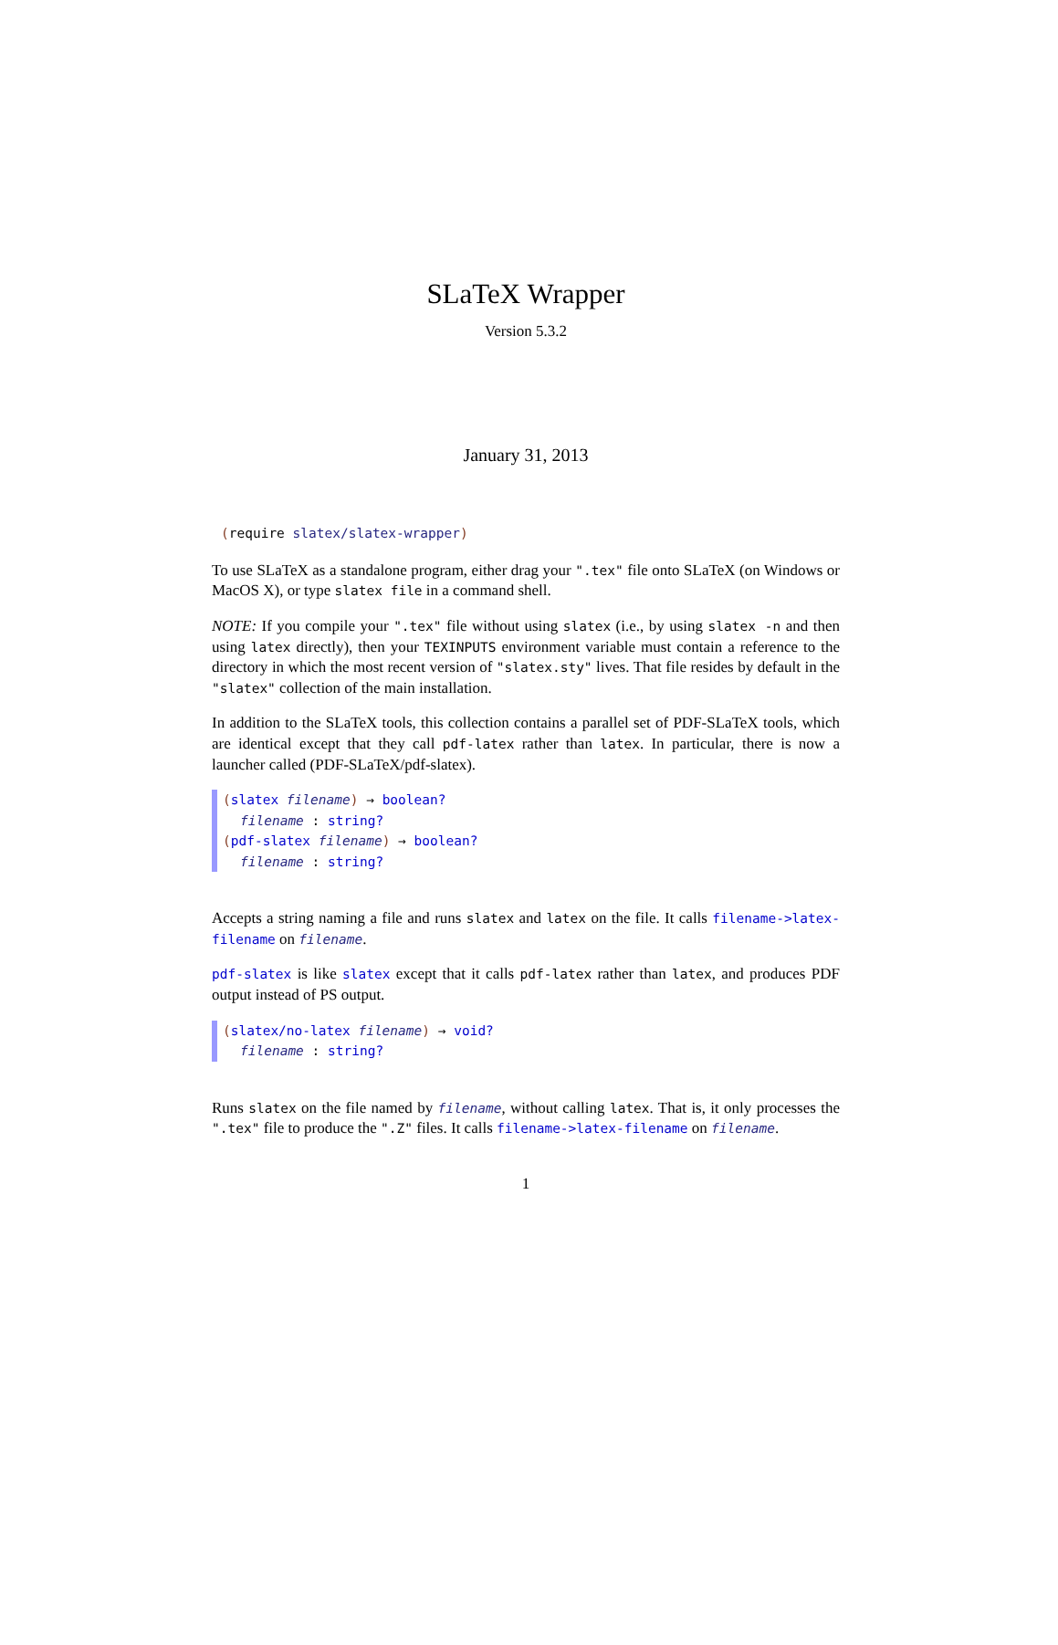SLaTeX Wrapper
Version 5.3.2
January 31, 2013
(require slatex/slatex-wrapper)
To use SLaTeX as a standalone program, either drag your ".tex" file onto SLaTeX (on Windows or MacOS X), or type slatex file in a command shell.
NOTE: If you compile your ".tex" file without using slatex (i.e., by using slatex -n and then using latex directly), then your TEXINPUTS environment variable must contain a reference to the directory in which the most recent version of "slatex.sty" lives. That file resides by default in the "slatex" collection of the main installation.
In addition to the SLaTeX tools, this collection contains a parallel set of PDF-SLaTeX tools, which are identical except that they call pdf-latex rather than latex. In particular, there is now a launcher called (PDF-SLaTeX/pdf-slatex).
(slatex filename) → boolean?
filename : string?
(pdf-slatex filename) → boolean?
filename : string?
Accepts a string naming a file and runs slatex and latex on the file. It calls filename->latex-filename on filename.
pdf-slatex is like slatex except that it calls pdf-latex rather than latex, and produces PDF output instead of PS output.
(slatex/no-latex filename) → void?
filename : string?
Runs slatex on the file named by filename, without calling latex. That is, it only processes the ".tex" file to produce the ".Z" files. It calls filename->latex-filename on filename.
1